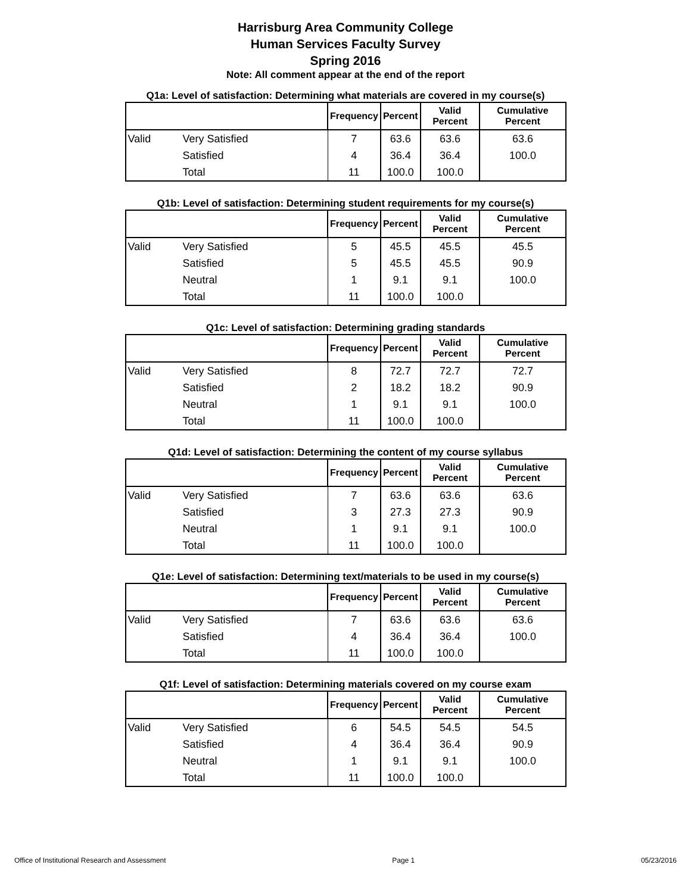Harrisburg Area Community College
Human Services Faculty Survey
Spring 2016
Note: All comment appear at the end of the report
Q1a: Level of satisfaction: Determining what materials are covered in my course(s)
| | | Frequency | Percent | Valid Percent | Cumulative Percent |
| --- | --- | --- | --- | --- | --- |
| Valid | Very Satisfied | 7 | 63.6 | 63.6 | 63.6 |
| | Satisfied | 4 | 36.4 | 36.4 | 100.0 |
| | Total | 11 | 100.0 | 100.0 | |
Q1b: Level of satisfaction: Determining student requirements for my course(s)
| | | Frequency | Percent | Valid Percent | Cumulative Percent |
| --- | --- | --- | --- | --- | --- |
| Valid | Very Satisfied | 5 | 45.5 | 45.5 | 45.5 |
| | Satisfied | 5 | 45.5 | 45.5 | 90.9 |
| | Neutral | 1 | 9.1 | 9.1 | 100.0 |
| | Total | 11 | 100.0 | 100.0 | |
Q1c: Level of satisfaction: Determining grading standards
| | | Frequency | Percent | Valid Percent | Cumulative Percent |
| --- | --- | --- | --- | --- | --- |
| Valid | Very Satisfied | 8 | 72.7 | 72.7 | 72.7 |
| | Satisfied | 2 | 18.2 | 18.2 | 90.9 |
| | Neutral | 1 | 9.1 | 9.1 | 100.0 |
| | Total | 11 | 100.0 | 100.0 | |
Q1d: Level of satisfaction: Determining the content of my course syllabus
| | | Frequency | Percent | Valid Percent | Cumulative Percent |
| --- | --- | --- | --- | --- | --- |
| Valid | Very Satisfied | 7 | 63.6 | 63.6 | 63.6 |
| | Satisfied | 3 | 27.3 | 27.3 | 90.9 |
| | Neutral | 1 | 9.1 | 9.1 | 100.0 |
| | Total | 11 | 100.0 | 100.0 | |
Q1e: Level of satisfaction: Determining text/materials to be used in my course(s)
| | | Frequency | Percent | Valid Percent | Cumulative Percent |
| --- | --- | --- | --- | --- | --- |
| Valid | Very Satisfied | 7 | 63.6 | 63.6 | 63.6 |
| | Satisfied | 4 | 36.4 | 36.4 | 100.0 |
| | Total | 11 | 100.0 | 100.0 | |
Q1f: Level of satisfaction: Determining materials covered on my course exam
| | | Frequency | Percent | Valid Percent | Cumulative Percent |
| --- | --- | --- | --- | --- | --- |
| Valid | Very Satisfied | 6 | 54.5 | 54.5 | 54.5 |
| | Satisfied | 4 | 36.4 | 36.4 | 90.9 |
| | Neutral | 1 | 9.1 | 9.1 | 100.0 |
| | Total | 11 | 100.0 | 100.0 | |
Office of Institutional Research and Assessment Page 1 05/23/2016